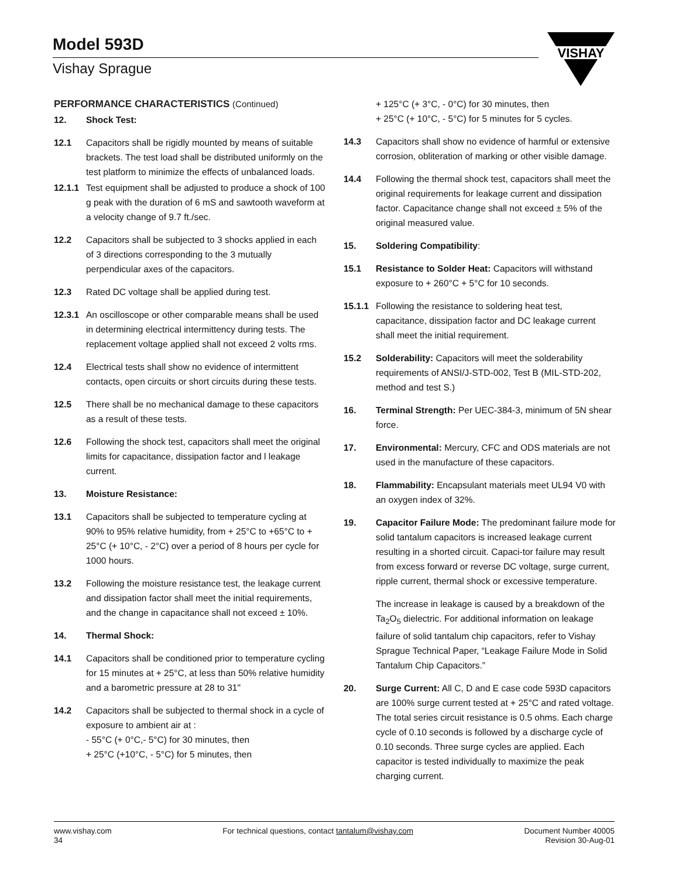Model 593D
Vishay Sprague
VISHAY
PERFORMANCE CHARACTERISTICS (Continued)
12. Shock Test:
12.1 Capacitors shall be rigidly mounted by means of suitable brackets. The test load shall be distributed uniformly on the test platform to minimize the effects of unbalanced loads.
12.1.1 Test equipment shall be adjusted to produce a shock of 100 g peak with the duration of 6 mS and sawtooth waveform at a velocity change of 9.7 ft./sec.
12.2 Capacitors shall be subjected to 3 shocks applied in each of 3 directions corresponding to the 3 mutually perpendicular axes of the capacitors.
12.3 Rated DC voltage shall be applied during test.
12.3.1 An oscilloscope or other comparable means shall be used in determining electrical intermittency during tests. The replacement voltage applied shall not exceed 2 volts rms.
12.4 Electrical tests shall show no evidence of intermittent contacts, open circuits or short circuits during these tests.
12.5 There shall be no mechanical damage to these capacitors as a result of these tests.
12.6 Following the shock test, capacitors shall meet the original limits for capacitance, dissipation factor and l leakage current.
13. Moisture Resistance:
13.1 Capacitors shall be subjected to temperature cycling at 90% to 95% relative humidity, from + 25°C to +65°C to + 25°C (+ 10°C, - 2°C) over a period of 8 hours per cycle for 1000 hours.
13.2 Following the moisture resistance test, the leakage current and dissipation factor shall meet the initial requirements, and the change in capacitance shall not exceed ± 10%.
14. Thermal Shock:
14.1 Capacitors shall be conditioned prior to temperature cycling for 15 minutes at + 25°C, at less than 50% relative humidity and a barometric pressure at 28 to 31"
14.2 Capacitors shall be subjected to thermal shock in a cycle of exposure to ambient air at :
- 55°C (+ 0°C,- 5°C) for 30 minutes, then
+ 25°C (+10°C, - 5°C) for 5 minutes, then
+ 125°C (+ 3°C, - 0°C) for 30 minutes, then
+ 25°C (+ 10°C, - 5°C) for 5 minutes for 5 cycles.
14.3 Capacitors shall show no evidence of harmful or extensive corrosion, obliteration of marking or other visible damage.
14.4 Following the thermal shock test, capacitors shall meet the original requirements for leakage current and dissipation factor. Capacitance change shall not exceed ± 5% of the original measured value.
15. Soldering Compatibility:
15.1 Resistance to Solder Heat: Capacitors will withstand exposure to + 260°C + 5°C for 10 seconds.
15.1.1 Following the resistance to soldering heat test, capacitance, dissipation factor and DC leakage current shall meet the initial requirement.
15.2 Solderability: Capacitors will meet the solderability requirements of ANSI/J-STD-002, Test B (MIL-STD-202, method and test S.)
16. Terminal Strength: Per UEC-384-3, minimum of 5N shear force.
17. Environmental: Mercury, CFC and ODS materials are not used in the manufacture of these capacitors.
18. Flammability: Encapsulant materials meet UL94 V0 with an oxygen index of 32%.
19. Capacitor Failure Mode: The predominant failure mode for solid tantalum capacitors is increased leakage current resulting in a shorted circuit. Capaci-tor failure may result from excess forward or reverse DC voltage, surge current, ripple current, thermal shock or excessive temperature.
The increase in leakage is caused by a breakdown of the Ta<sub>2</sub>O<sub>5</sub> dielectric. For additional information on leakage failure of solid tantalum chip capacitors, refer to Vishay Sprague Technical Paper, “Leakage Failure Mode in Solid Tantalum Chip Capacitors.”
20. Surge Current: All C, D and E case code 593D capacitors are 100% surge current tested at + 25°C and rated voltage. The total series circuit resistance is 0.5 ohms. Each charge cycle of 0.10 seconds is followed by a discharge cycle of 0.10 seconds. Three surge cycles are applied. Each capacitor is tested individually to maximize the peak charging current.
www.vishay.com
34
For technical questions, contact tantalum@vishay.com
Document Number 40005
Revision 30-Aug-01